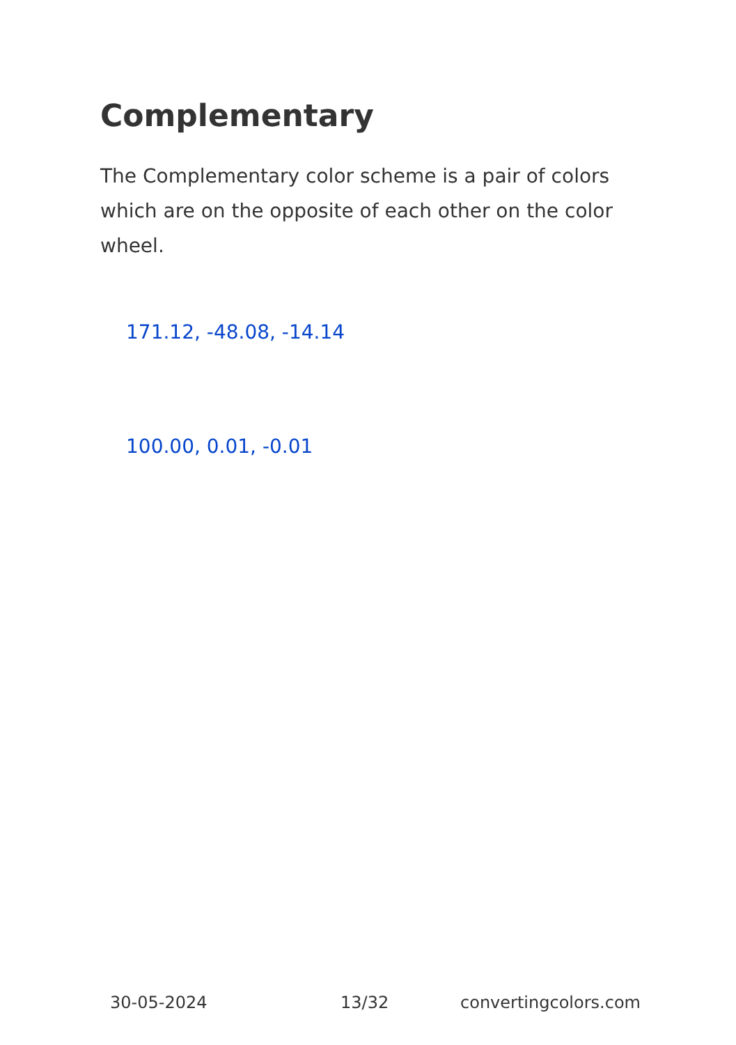Complementary
The Complementary color scheme is a pair of colors which are on the opposite of each other on the color wheel.
171.12, -48.08, -14.14
100.00, 0.01, -0.01
30-05-2024 13/32 convertingcolors.com